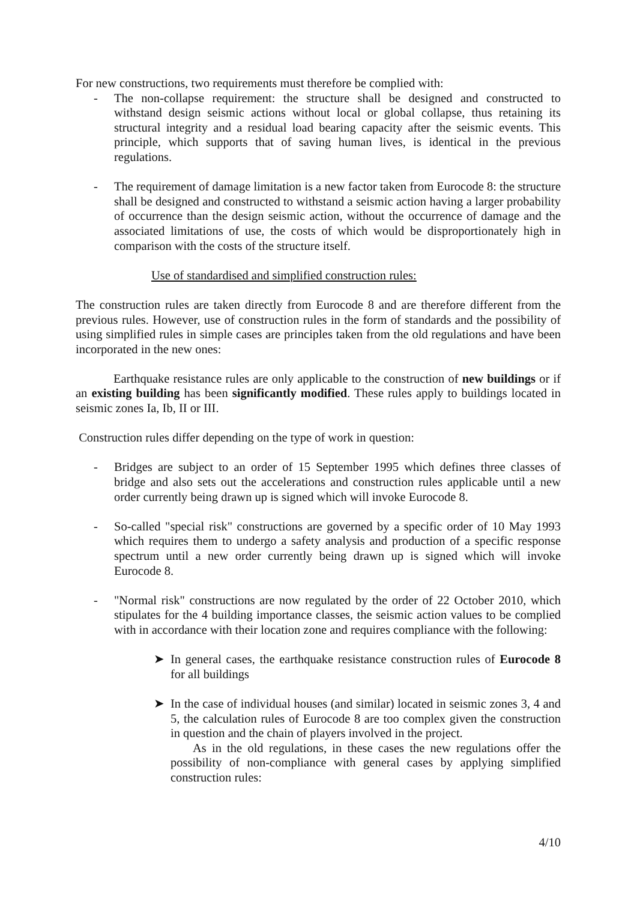For new constructions, two requirements must therefore be complied with:
- The non-collapse requirement: the structure shall be designed and constructed to withstand design seismic actions without local or global collapse, thus retaining its structural integrity and a residual load bearing capacity after the seismic events. This principle, which supports that of saving human lives, is identical in the previous regulations.
- The requirement of damage limitation is a new factor taken from Eurocode 8: the structure shall be designed and constructed to withstand a seismic action having a larger probability of occurrence than the design seismic action, without the occurrence of damage and the associated limitations of use, the costs of which would be disproportionately high in comparison with the costs of the structure itself.
Use of standardised and simplified construction rules:
The construction rules are taken directly from Eurocode 8 and are therefore different from the previous rules. However, use of construction rules in the form of standards and the possibility of using simplified rules in simple cases are principles taken from the old regulations and have been incorporated in the new ones:
Earthquake resistance rules are only applicable to the construction of new buildings or if an existing building has been significantly modified. These rules apply to buildings located in seismic zones Ia, Ib, II or III.
Construction rules differ depending on the type of work in question:
- Bridges are subject to an order of 15 September 1995 which defines three classes of bridge and also sets out the accelerations and construction rules applicable until a new order currently being drawn up is signed which will invoke Eurocode 8.
- So-called "special risk" constructions are governed by a specific order of 10 May 1993 which requires them to undergo a safety analysis and production of a specific response spectrum until a new order currently being drawn up is signed which will invoke Eurocode 8.
- "Normal risk" constructions are now regulated by the order of 22 October 2010, which stipulates for the 4 building importance classes, the seismic action values to be complied with in accordance with their location zone and requires compliance with the following:
➤ In general cases, the earthquake resistance construction rules of Eurocode 8 for all buildings
➤ In the case of individual houses (and similar) located in seismic zones 3, 4 and 5, the calculation rules of Eurocode 8 are too complex given the construction in question and the chain of players involved in the project.
As in the old regulations, in these cases the new regulations offer the possibility of non-compliance with general cases by applying simplified construction rules:
4/10